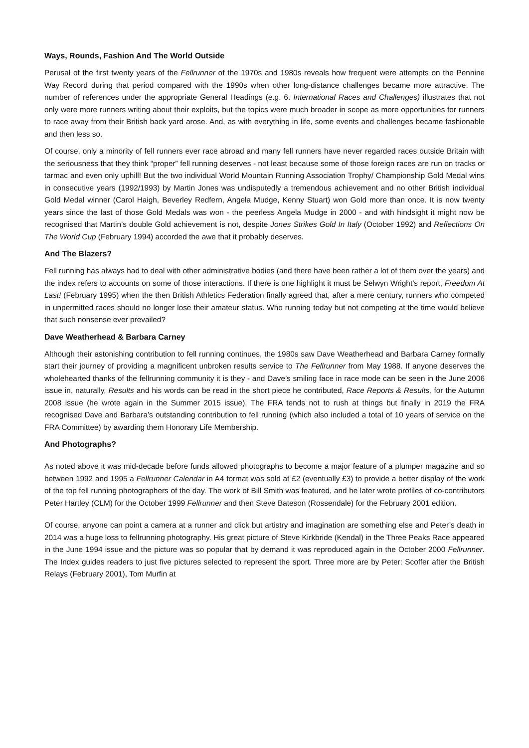Ways, Rounds, Fashion And The World Outside
Perusal of the first twenty years of the Fellrunner of the 1970s and 1980s reveals how frequent were attempts on the Pennine Way Record during that period compared with the 1990s when other long-distance challenges became more attractive. The number of references under the appropriate General Headings (e.g. 6. International Races and Challenges) illustrates that not only were more runners writing about their exploits, but the topics were much broader in scope as more opportunities for runners to race away from their British back yard arose. And, as with everything in life, some events and challenges became fashionable and then less so.
Of course, only a minority of fell runners ever race abroad and many fell runners have never regarded races outside Britain with the seriousness that they think “proper” fell running deserves - not least because some of those foreign races are run on tracks or tarmac and even only uphill! But the two individual World Mountain Running Association Trophy/ Championship Gold Medal wins in consecutive years (1992/1993) by Martin Jones was undisputedly a tremendous achievement and no other British individual Gold Medal winner (Carol Haigh, Beverley Redfern, Angela Mudge, Kenny Stuart) won Gold more than once. It is now twenty years since the last of those Gold Medals was won - the peerless Angela Mudge in 2000 - and with hindsight it might now be recognised that Martin’s double Gold achievement is not, despite Jones Strikes Gold In Italy (October 1992) and Reflections On The World Cup (February 1994) accorded the awe that it probably deserves.
And The Blazers?
Fell running has always had to deal with other administrative bodies (and there have been rather a lot of them over the years) and the index refers to accounts on some of those interactions. If there is one highlight it must be Selwyn Wright’s report, Freedom At Last! (February 1995) when the then British Athletics Federation finally agreed that, after a mere century, runners who competed in unpermitted races should no longer lose their amateur status. Who running today but not competing at the time would believe that such nonsense ever prevailed?
Dave Weatherhead & Barbara Carney
Although their astonishing contribution to fell running continues, the 1980s saw Dave Weatherhead and Barbara Carney formally start their journey of providing a magnificent unbroken results service to The Fellrunner from May 1988. If anyone deserves the wholehearted thanks of the fellrunning community it is they - and Dave’s smiling face in race mode can be seen in the June 2006 issue in, naturally, Results and his words can be read in the short piece he contributed, Race Reports & Results, for the Autumn 2008 issue (he wrote again in the Summer 2015 issue). The FRA tends not to rush at things but finally in 2019 the FRA recognised Dave and Barbara’s outstanding contribution to fell running (which also included a total of 10 years of service on the FRA Committee) by awarding them Honorary Life Membership.
And Photographs?
As noted above it was mid-decade before funds allowed photographs to become a major feature of a plumper magazine and so between 1992 and 1995 a Fellrunner Calendar in A4 format was sold at £2 (eventually £3) to provide a better display of the work of the top fell running photographers of the day. The work of Bill Smith was featured, and he later wrote profiles of co-contributors Peter Hartley (CLM) for the October 1999 Fellrunner and then Steve Bateson (Rossendale) for the February 2001 edition.
Of course, anyone can point a camera at a runner and click but artistry and imagination are something else and Peter’s death in 2014 was a huge loss to fellrunning photography. His great picture of Steve Kirkbride (Kendal) in the Three Peaks Race appeared in the June 1994 issue and the picture was so popular that by demand it was reproduced again in the October 2000 Fellrunner. The Index guides readers to just five pictures selected to represent the sport. Three more are by Peter: Scoffer after the British Relays (February 2001), Tom Murfin at